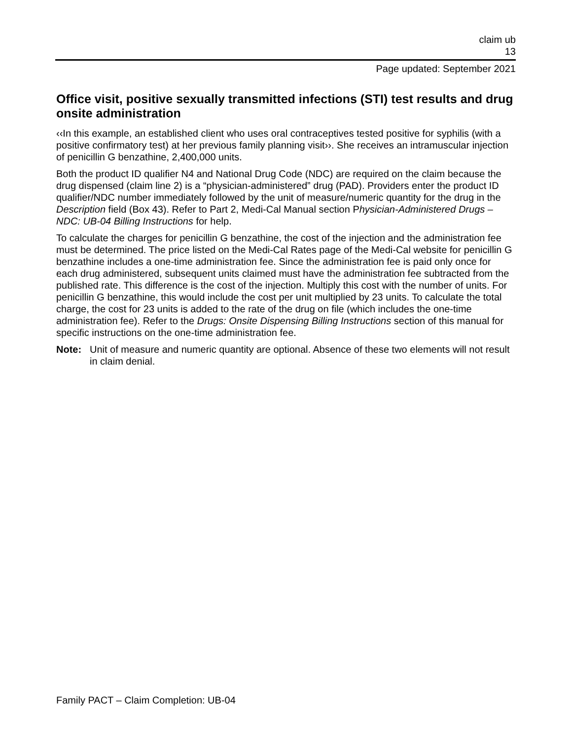claim ub
13
Page updated: September 2021
Office visit, positive sexually transmitted infections (STI) test results and drug onsite administration
‹‹In this example, an established client who uses oral contraceptives tested positive for syphilis (with a positive confirmatory test) at her previous family planning visit››. She receives an intramuscular injection of penicillin G benzathine, 2,400,000 units.
Both the product ID qualifier N4 and National Drug Code (NDC) are required on the claim because the drug dispensed (claim line 2) is a “physician-administered” drug (PAD). Providers enter the product ID qualifier/NDC number immediately followed by the unit of measure/numeric quantity for the drug in the Description field (Box 43). Refer to Part 2, Medi-Cal Manual section Physician-Administered Drugs – NDC: UB-04 Billing Instructions for help.
To calculate the charges for penicillin G benzathine, the cost of the injection and the administration fee must be determined. The price listed on the Medi-Cal Rates page of the Medi-Cal website for penicillin G benzathine includes a one-time administration fee. Since the administration fee is paid only once for each drug administered, subsequent units claimed must have the administration fee subtracted from the published rate. This difference is the cost of the injection. Multiply this cost with the number of units. For penicillin G benzathine, this would include the cost per unit multiplied by 23 units. To calculate the total charge, the cost for 23 units is added to the rate of the drug on file (which includes the one-time administration fee). Refer to the Drugs: Onsite Dispensing Billing Instructions section of this manual for specific instructions on the one-time administration fee.
Note: Unit of measure and numeric quantity are optional. Absence of these two elements will not result in claim denial.
Family PACT – Claim Completion: UB-04